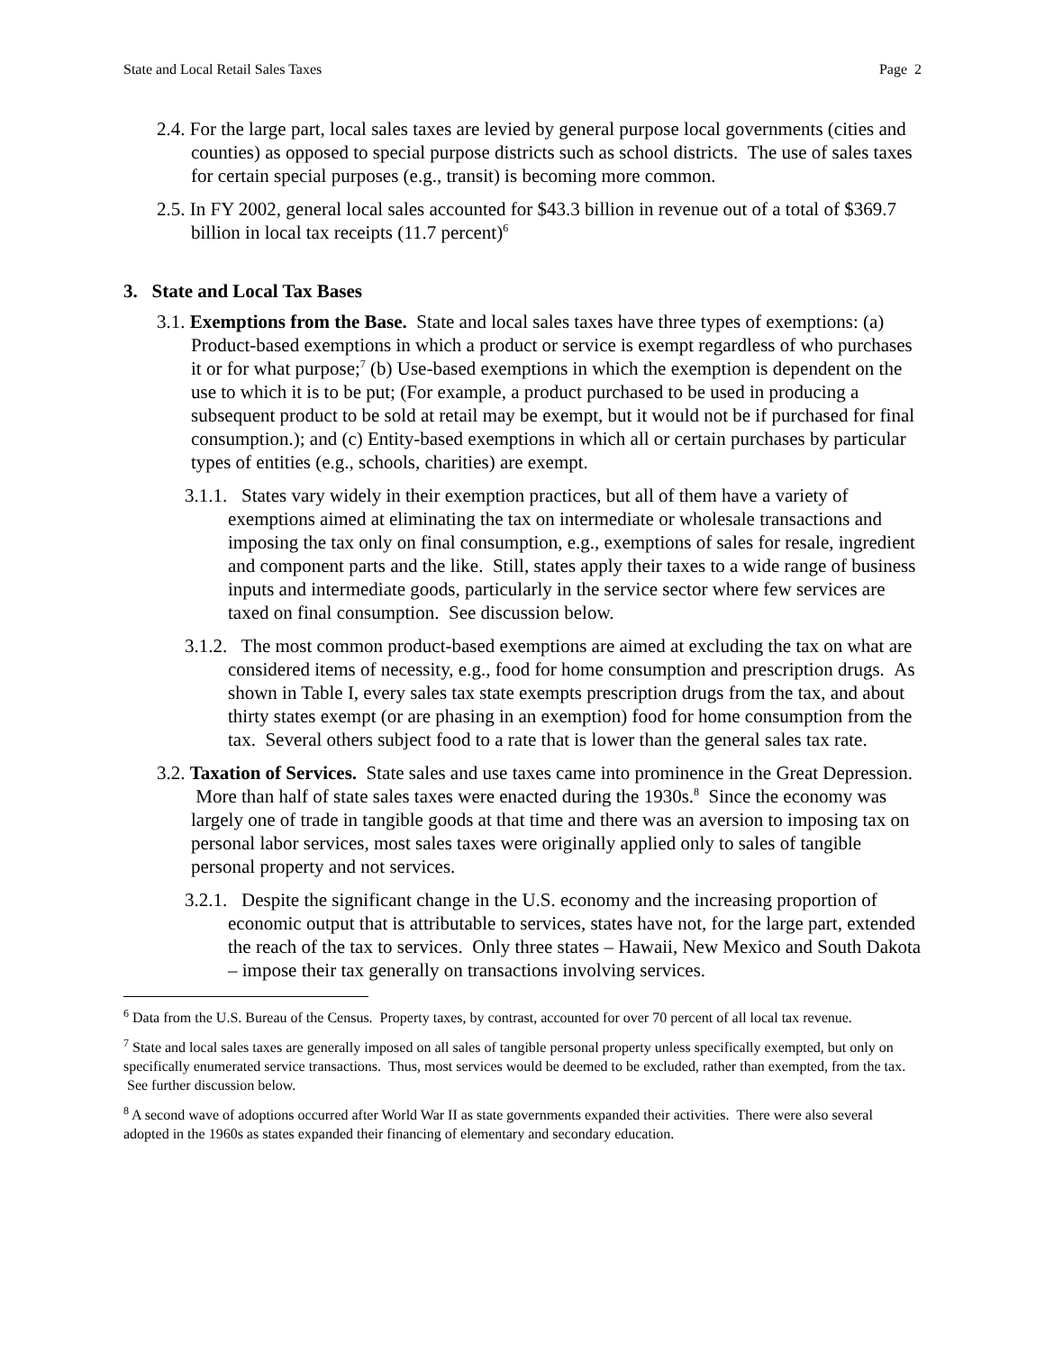State and Local Retail Sales Taxes Page 2
2.4. For the large part, local sales taxes are levied by general purpose local governments (cities and counties) as opposed to special purpose districts such as school districts. The use of sales taxes for certain special purposes (e.g., transit) is becoming more common.
2.5. In FY 2002, general local sales accounted for $43.3 billion in revenue out of a total of $369.7 billion in local tax receipts (11.7 percent)<sup>6</sup>
3. State and Local Tax Bases
3.1. Exemptions from the Base. State and local sales taxes have three types of exemptions: (a) Product-based exemptions in which a product or service is exempt regardless of who purchases it or for what purpose;<sup>7</sup> (b) Use-based exemptions in which the exemption is dependent on the use to which it is to be put; (For example, a product purchased to be used in producing a subsequent product to be sold at retail may be exempt, but it would not be if purchased for final consumption.); and (c) Entity-based exemptions in which all or certain purchases by particular types of entities (e.g., schools, charities) are exempt.
3.1.1. States vary widely in their exemption practices, but all of them have a variety of exemptions aimed at eliminating the tax on intermediate or wholesale transactions and imposing the tax only on final consumption, e.g., exemptions of sales for resale, ingredient and component parts and the like. Still, states apply their taxes to a wide range of business inputs and intermediate goods, particularly in the service sector where few services are taxed on final consumption. See discussion below.
3.1.2. The most common product-based exemptions are aimed at excluding the tax on what are considered items of necessity, e.g., food for home consumption and prescription drugs. As shown in Table I, every sales tax state exempts prescription drugs from the tax, and about thirty states exempt (or are phasing in an exemption) food for home consumption from the tax. Several others subject food to a rate that is lower than the general sales tax rate.
3.2. Taxation of Services. State sales and use taxes came into prominence in the Great Depression. More than half of state sales taxes were enacted during the 1930s.<sup>8</sup> Since the economy was largely one of trade in tangible goods at that time and there was an aversion to imposing tax on personal labor services, most sales taxes were originally applied only to sales of tangible personal property and not services.
3.2.1. Despite the significant change in the U.S. economy and the increasing proportion of economic output that is attributable to services, states have not, for the large part, extended the reach of the tax to services. Only three states – Hawaii, New Mexico and South Dakota – impose their tax generally on transactions involving services.
<sup>6</sup> Data from the U.S. Bureau of the Census. Property taxes, by contrast, accounted for over 70 percent of all local tax revenue.
<sup>7</sup> State and local sales taxes are generally imposed on all sales of tangible personal property unless specifically exempted, but only on specifically enumerated service transactions. Thus, most services would be deemed to be excluded, rather than exempted, from the tax. See further discussion below.
<sup>8</sup> A second wave of adoptions occurred after World War II as state governments expanded their activities. There were also several adopted in the 1960s as states expanded their financing of elementary and secondary education.